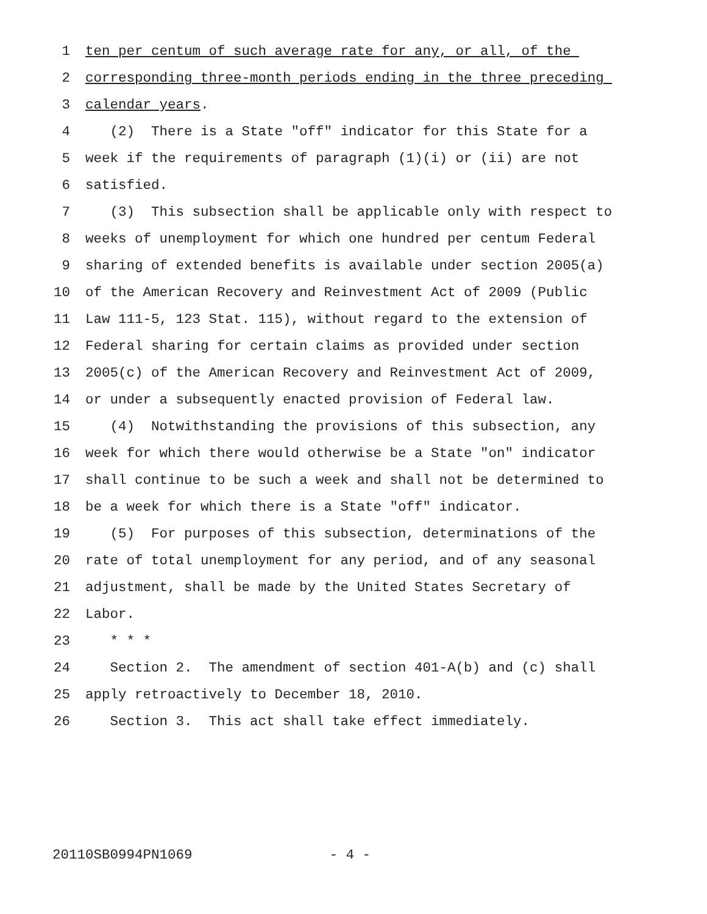1 ten per centum of such average rate for any, or all, of the
2 corresponding three-month periods ending in the three preceding
3 calendar years.
4 (2) There is a State "off" indicator for this State for a
5 week if the requirements of paragraph (1)(i) or (ii) are not
6 satisfied.
7 (3) This subsection shall be applicable only with respect to
8 weeks of unemployment for which one hundred per centum Federal
9 sharing of extended benefits is available under section 2005(a)
10 of the American Recovery and Reinvestment Act of 2009 (Public
11 Law 111-5, 123 Stat. 115), without regard to the extension of
12 Federal sharing for certain claims as provided under section
13 2005(c) of the American Recovery and Reinvestment Act of 2009,
14 or under a subsequently enacted provision of Federal law.
15 (4) Notwithstanding the provisions of this subsection, any
16 week for which there would otherwise be a State "on" indicator
17 shall continue to be such a week and shall not be determined to
18 be a week for which there is a State "off" indicator.
19 (5) For purposes of this subsection, determinations of the
20 rate of total unemployment for any period, and of any seasonal
21 adjustment, shall be made by the United States Secretary of
22 Labor.
23 * * *
24 Section 2. The amendment of section 401-A(b) and (c) shall
25 apply retroactively to December 18, 2010.
26 Section 3. This act shall take effect immediately.
20110SB0994PN1069 - 4 -